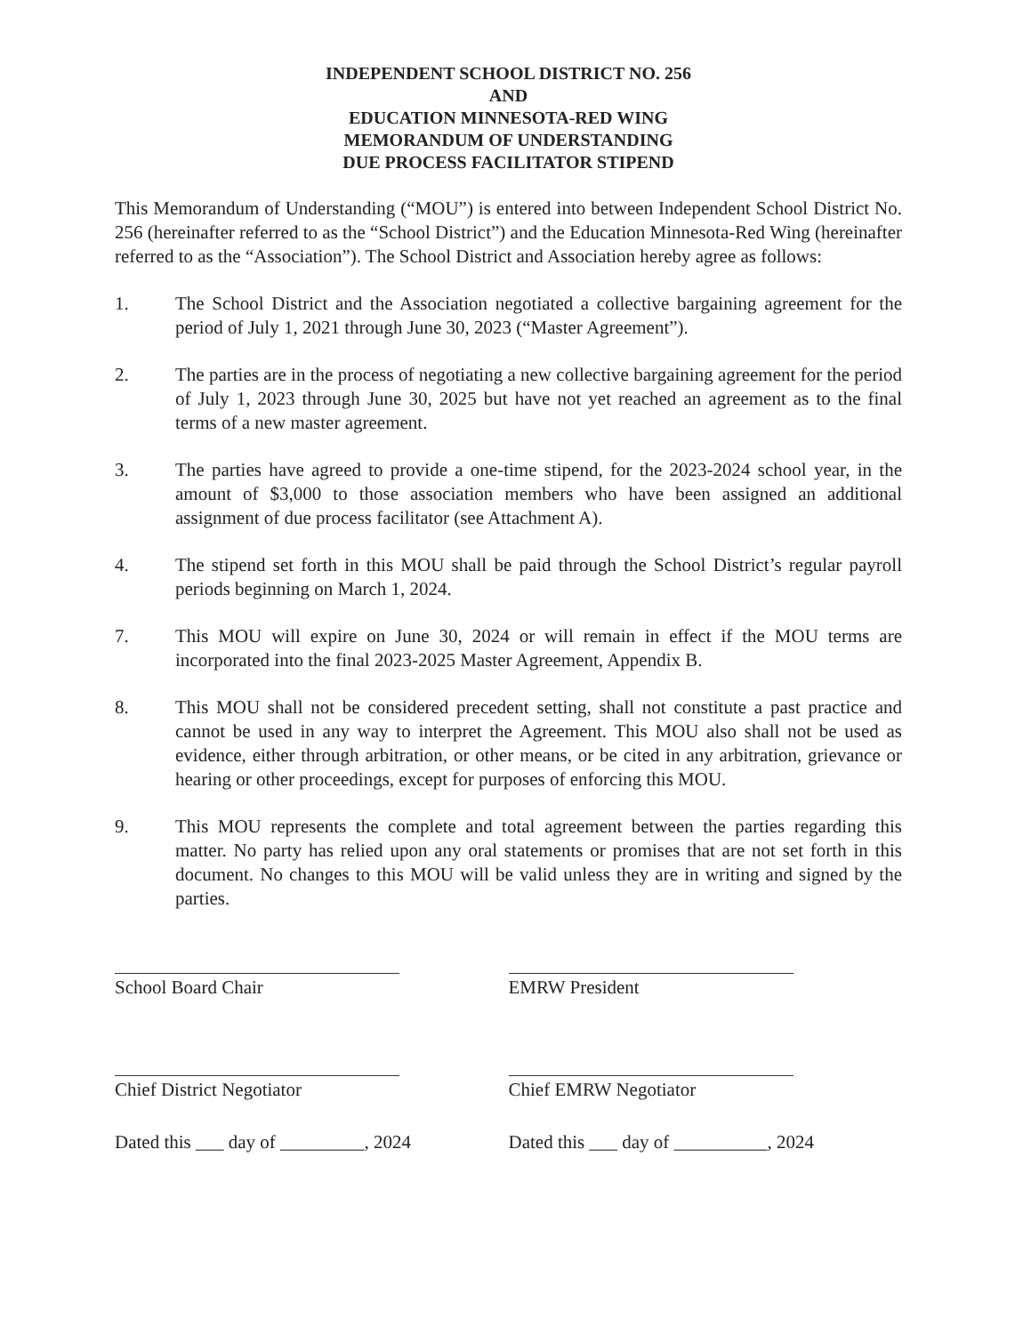INDEPENDENT SCHOOL DISTRICT NO. 256
AND
EDUCATION MINNESOTA-RED WING
MEMORANDUM OF UNDERSTANDING
DUE PROCESS FACILITATOR STIPEND
This Memorandum of Understanding (“MOU”) is entered into between Independent School District No. 256 (hereinafter referred to as the “School District”) and the Education Minnesota-Red Wing (hereinafter referred to as the “Association”). The School District and Association hereby agree as follows:
1. The School District and the Association negotiated a collective bargaining agreement for the period of July 1, 2021 through June 30, 2023 (“Master Agreement”).
2. The parties are in the process of negotiating a new collective bargaining agreement for the period of July 1, 2023 through June 30, 2025 but have not yet reached an agreement as to the final terms of a new master agreement.
3. The parties have agreed to provide a one-time stipend, for the 2023-2024 school year, in the amount of $3,000 to those association members who have been assigned an additional assignment of due process facilitator (see Attachment A).
4. The stipend set forth in this MOU shall be paid through the School District’s regular payroll periods beginning on March 1, 2024.
7. This MOU will expire on June 30, 2024 or will remain in effect if the MOU terms are incorporated into the final 2023-2025 Master Agreement, Appendix B.
8. This MOU shall not be considered precedent setting, shall not constitute a past practice and cannot be used in any way to interpret the Agreement. This MOU also shall not be used as evidence, either through arbitration, or other means, or be cited in any arbitration, grievance or hearing or other proceedings, except for purposes of enforcing this MOU.
9. This MOU represents the complete and total agreement between the parties regarding this matter. No party has relied upon any oral statements or promises that are not set forth in this document. No changes to this MOU will be valid unless they are in writing and signed by the parties.
School Board Chair
Chief District Negotiator
Dated this ___ day of _________, 2024
EMRW President
Chief EMRW Negotiator
Dated this ___ day of __________, 2024